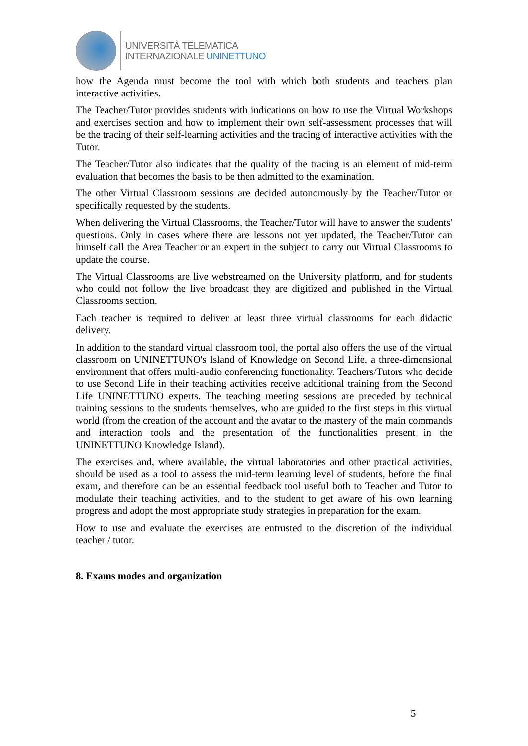UNIVERSITÀ TELEMATICA
INTERNAZIONALE UNINETTUNO
how the Agenda must become the tool with which both students and teachers plan interactive activities.
The Teacher/Tutor provides students with indications on how to use the Virtual Workshops and exercises section and how to implement their own self-assessment processes that will be the tracing of their self-learning activities and the tracing of interactive activities with the Tutor.
The Teacher/Tutor also indicates that the quality of the tracing is an element of mid-term evaluation that becomes the basis to be then admitted to the examination.
The other Virtual Classroom sessions are decided autonomously by the Teacher/Tutor or specifically requested by the students.
When delivering the Virtual Classrooms, the Teacher/Tutor will have to answer the students' questions. Only in cases where there are lessons not yet updated, the Teacher/Tutor can himself call the Area Teacher or an expert in the subject to carry out Virtual Classrooms to update the course.
The Virtual Classrooms are live webstreamed on the University platform, and for students who could not follow the live broadcast they are digitized and published in the Virtual Classrooms section.
Each teacher is required to deliver at least three virtual classrooms for each didactic delivery.
In addition to the standard virtual classroom tool, the portal also offers the use of the virtual classroom on UNINETTUNO's Island of Knowledge on Second Life, a three-dimensional environment that offers multi-audio conferencing functionality. Teachers/Tutors who decide to use Second Life in their teaching activities receive additional training from the Second Life UNINETTUNO experts. The teaching meeting sessions are preceded by technical training sessions to the students themselves, who are guided to the first steps in this virtual world (from the creation of the account and the avatar to the mastery of the main commands and interaction tools and the presentation of the functionalities present in the UNINETTUNO Knowledge Island).
The exercises and, where available, the virtual laboratories and other practical activities, should be used as a tool to assess the mid-term learning level of students, before the final exam, and therefore can be an essential feedback tool useful both to Teacher and Tutor to modulate their teaching activities, and to the student to get aware of his own learning progress and adopt the most appropriate study strategies in preparation for the exam.
How to use and evaluate the exercises are entrusted to the discretion of the individual teacher / tutor.
8. Exams modes and organization
5